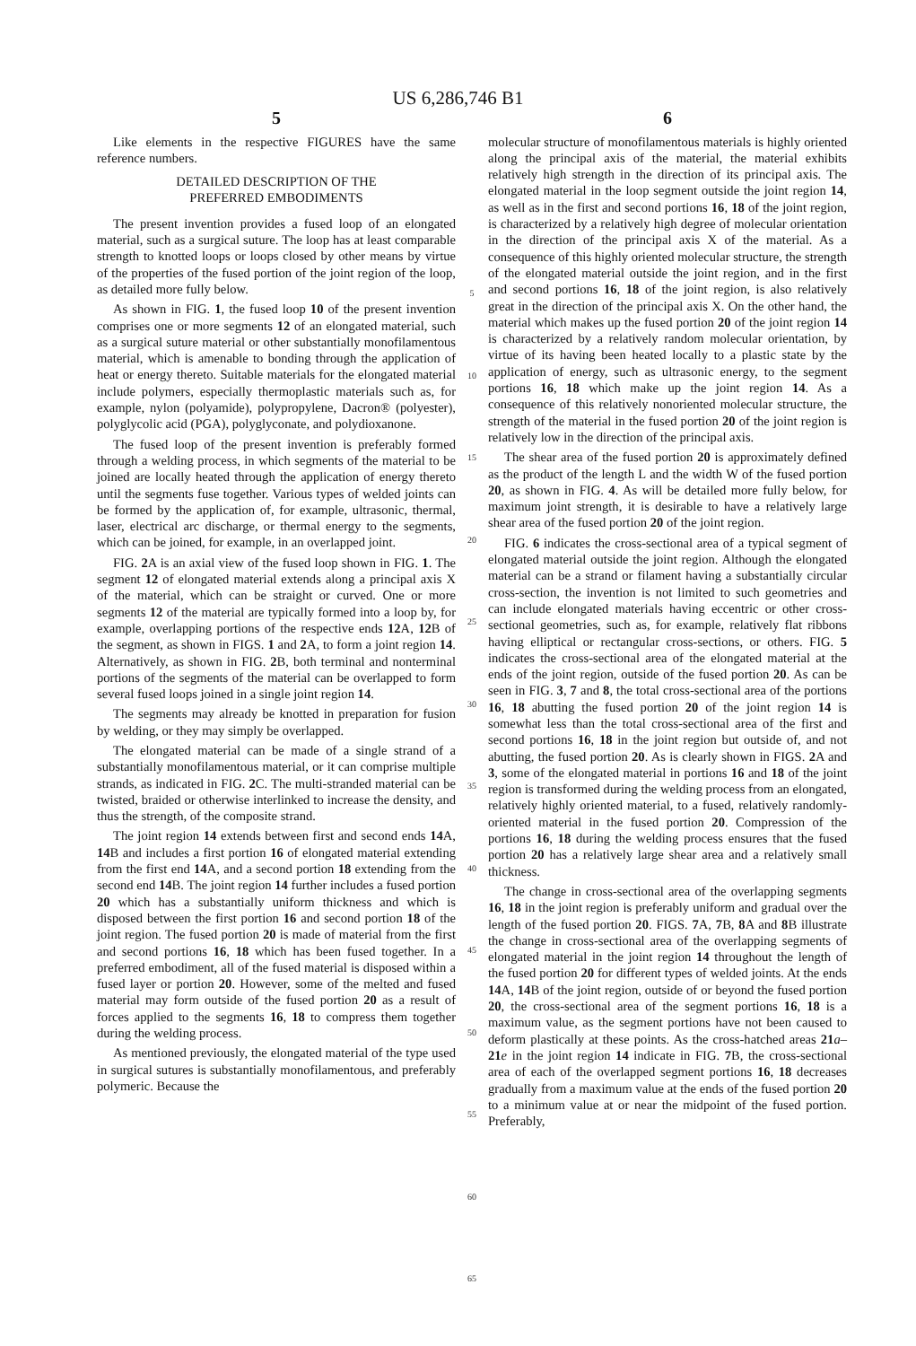US 6,286,746 B1
5
Like elements in the respective FIGURES have the same reference numbers.
DETAILED DESCRIPTION OF THE
PREFERRED EMBODIMENTS
The present invention provides a fused loop of an elongated material, such as a surgical suture. The loop has at least comparable strength to knotted loops or loops closed by other means by virtue of the properties of the fused portion of the joint region of the loop, as detailed more fully below.
As shown in FIG. 1, the fused loop 10 of the present invention comprises one or more segments 12 of an elongated material, such as a surgical suture material or other substantially monofilamentous material, which is amenable to bonding through the application of heat or energy thereto. Suitable materials for the elongated material include polymers, especially thermoplastic materials such as, for example, nylon (polyamide), polypropylene, Dacron® (polyester), polyglycolic acid (PGA), polyglyconate, and polydioxanone.
The fused loop of the present invention is preferably formed through a welding process, in which segments of the material to be joined are locally heated through the application of energy thereto until the segments fuse together. Various types of welded joints can be formed by the application of, for example, ultrasonic, thermal, laser, electrical arc discharge, or thermal energy to the segments, which can be joined, for example, in an overlapped joint.
FIG. 2 A is an axial view of the fused loop shown in FIG. 1. The segment 12 of elongated material extends along a principal axis X of the material, which can be straight or curved. One or more segments 12 of the material are typically formed into a loop by, for example, overlapping portions of the respective ends 12 A, 12 B of the segment, as shown in FIGS. 1 and 2 A, to form a joint region 14. Alternatively, as shown in FIG. 2 B, both terminal and nonterminal portions of the segments of the material can be overlapped to form several fused loops joined in a single joint region 14.
The segments may already be knotted in preparation for fusion by welding, or they may simply be overlapped.
The elongated material can be made of a single strand of a substantially monofilamentous material, or it can comprise multiple strands, as indicated in FIG. 2 C. The multi-stranded material can be twisted, braided or otherwise interlinked to increase the density, and thus the strength, of the composite strand.
The joint region 14 extends between first and second ends 14 A, 14 B and includes a first portion 16 of elongated material extending from the first end 14 A, and a second portion 18 extending from the second end 14 B. The joint region 14 further includes a fused portion 20 which has a substantially uniform thickness and which is disposed between the first portion 16 and second portion 18 of the joint region. The fused portion 20 is made of material from the first and second portions 16, 18 which has been fused together. In a preferred embodiment, all of the fused material is disposed within a fused layer or portion 20. However, some of the melted and fused material may form outside of the fused portion 20 as a result of forces applied to the segments 16, 18 to compress them together during the welding process.
As mentioned previously, the elongated material of the type used in surgical sutures is substantially monofilamentous, and preferably polymeric. Because the
5
10
15
20
25
30
35
40
45
50
55
60
65
6
molecular structure of monofilamentous materials is highly oriented along the principal axis of the material, the material exhibits relatively high strength in the direction of its principal axis. The elongated material in the loop segment outside the joint region 14, as well as in the first and second portions 16, 18 of the joint region, is characterized by a relatively high degree of molecular orientation in the direction of the principal axis X of the material. As a consequence of this highly oriented molecular structure, the strength of the elongated material outside the joint region, and in the first and second portions 16, 18 of the joint region, is also relatively great in the direction of the principal axis X. On the other hand, the material which makes up the fused portion 20 of the joint region 14 is characterized by a relatively random molecular orientation, by virtue of its having been heated locally to a plastic state by the application of energy, such as ultrasonic energy, to the segment portions 16, 18 which make up the joint region 14. As a consequence of this relatively nonoriented molecular structure, the strength of the material in the fused portion 20 of the joint region is relatively low in the direction of the principal axis.
The shear area of the fused portion 20 is approximately defined as the product of the length L and the width W of the fused portion 20, as shown in FIG. 4. As will be detailed more fully below, for maximum joint strength, it is desirable to have a relatively large shear area of the fused portion 20 of the joint region.
FIG. 6 indicates the cross-sectional area of a typical segment of elongated material outside the joint region. Although the elongated material can be a strand or filament having a substantially circular cross-section, the invention is not limited to such geometries and can include elongated materials having eccentric or other cross-sectional geometries, such as, for example, relatively flat ribbons having elliptical or rectangular cross-sections, or others. FIG. 5 indicates the cross-sectional area of the elongated material at the ends of the joint region, outside of the fused portion 20. As can be seen in FIG. 3, 7 and 8, the total cross-sectional area of the portions 16, 18 abutting the fused portion 20 of the joint region 14 is somewhat less than the total cross-sectional area of the first and second portions 16, 18 in the joint region but outside of, and not abutting, the fused portion 20. As is clearly shown in FIGS. 2 A and 3, some of the elongated material in portions 16 and 18 of the joint region is transformed during the welding process from an elongated, relatively highly oriented material, to a fused, relatively randomly-oriented material in the fused portion 20. Compression of the portions 16, 18 during the welding process ensures that the fused portion 20 has a relatively large shear area and a relatively small thickness.
The change in cross-sectional area of the overlapping segments 16, 18 in the joint region is preferably uniform and gradual over the length of the fused portion 20. FIGS. 7 A, 7 B, 8 A and 8 B illustrate the change in cross-sectional area of the overlapping segments of elongated material in the joint region 14 throughout the length of the fused portion 20 for different types of welded joints. At the ends 14 A, 14 B of the joint region, outside of or beyond the fused portion 20, the cross-sectional area of the segment portions 16, 18 is a maximum value, as the segment portions have not been caused to deform plastically at these points. As the cross-hatched areas 21 a–21 e in the joint region 14 indicate in FIG. 7 B, the cross-sectional area of each of the overlapped segment portions 16, 18 decreases gradually from a maximum value at the ends of the fused portion 20 to a minimum value at or near the midpoint of the fused portion. Preferably,